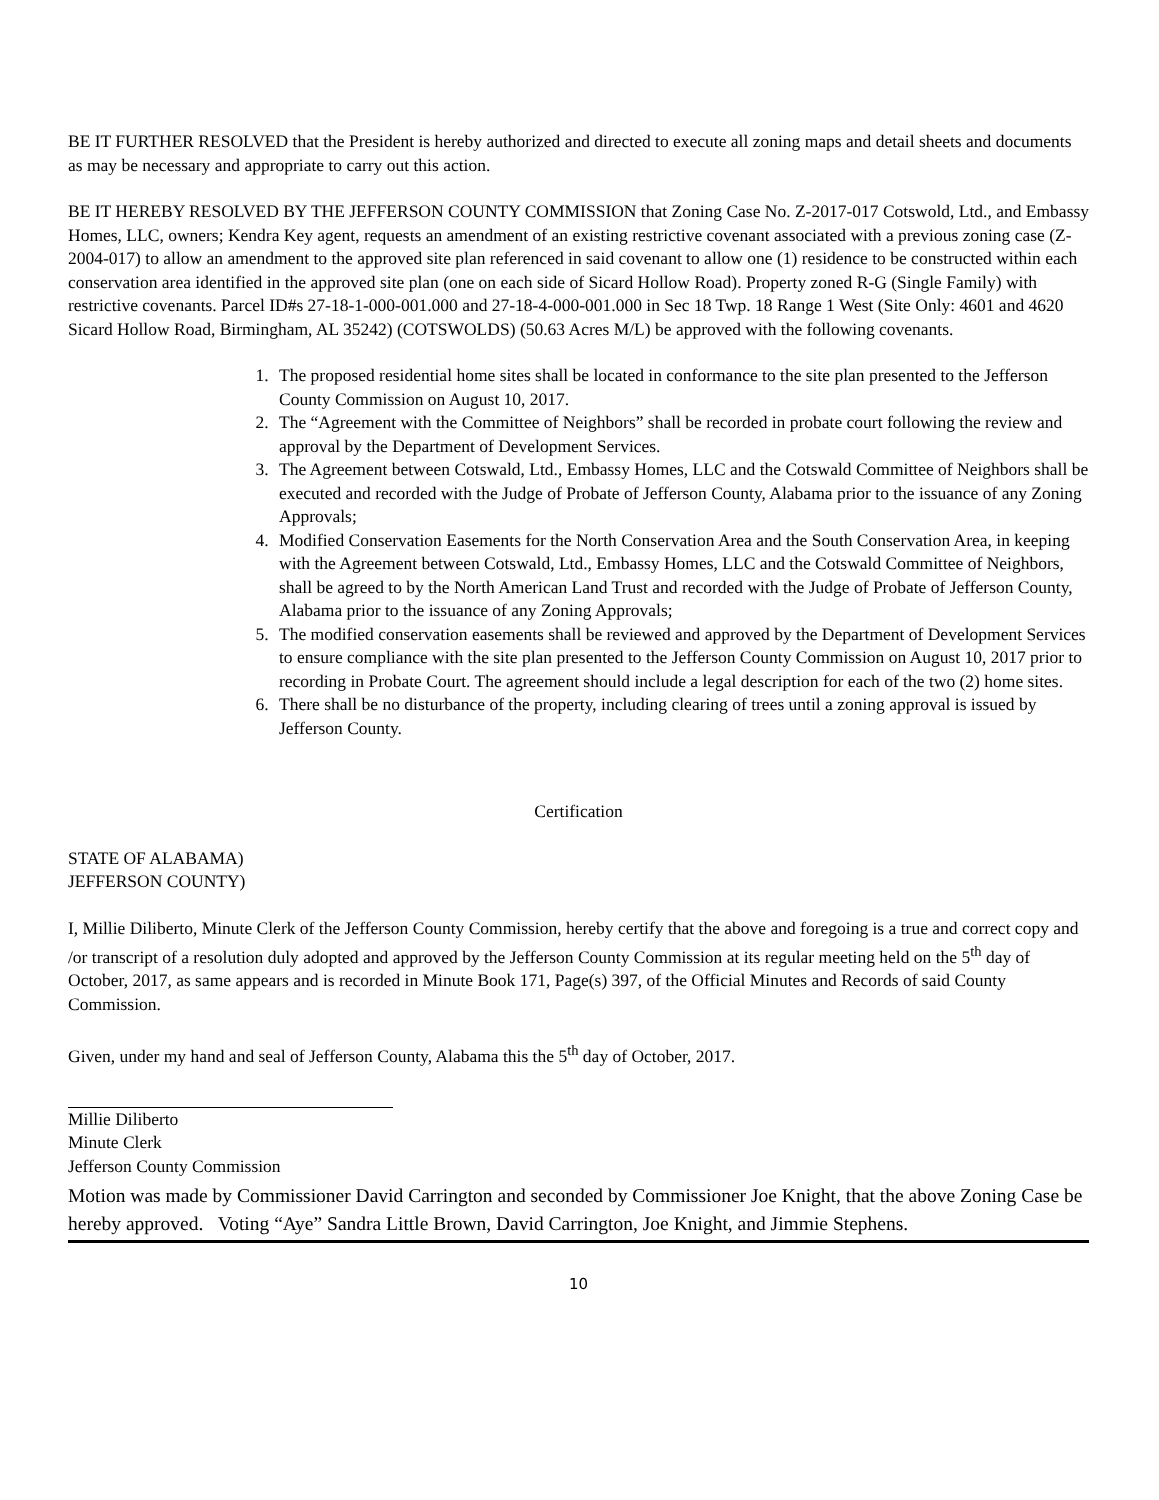BE IT FURTHER RESOLVED that the President is hereby authorized and directed to execute all zoning maps and detail sheets and documents as may be necessary and appropriate to carry out this action.
BE IT HEREBY RESOLVED BY THE JEFFERSON COUNTY COMMISSION that Zoning Case No. Z-2017-017 Cotswold, Ltd., and Embassy Homes, LLC, owners; Kendra Key agent, requests an amendment of an existing restrictive covenant associated with a previous zoning case (Z-2004-017) to allow an amendment to the approved site plan referenced in said covenant to allow one (1) residence to be constructed within each conservation area identified in the approved site plan (one on each side of Sicard Hollow Road). Property zoned R-G (Single Family) with restrictive covenants. Parcel ID#s 27-18-1-000-001.000 and 27-18-4-000-001.000 in Sec 18 Twp. 18 Range 1 West (Site Only: 4601 and 4620 Sicard Hollow Road, Birmingham, AL 35242) (COTSWOLDS) (50.63 Acres M/L) be approved with the following covenants.
1. The proposed residential home sites shall be located in conformance to the site plan presented to the Jefferson County Commission on August 10, 2017.
2. The “Agreement with the Committee of Neighbors” shall be recorded in probate court following the review and approval by the Department of Development Services.
3. The Agreement between Cotswald, Ltd., Embassy Homes, LLC and the Cotswald Committee of Neighbors shall be executed and recorded with the Judge of Probate of Jefferson County, Alabama prior to the issuance of any Zoning Approvals;
4. Modified Conservation Easements for the North Conservation Area and the South Conservation Area, in keeping with the Agreement between Cotswald, Ltd., Embassy Homes, LLC and the Cotswald Committee of Neighbors, shall be agreed to by the North American Land Trust and recorded with the Judge of Probate of Jefferson County, Alabama prior to the issuance of any Zoning Approvals;
5. The modified conservation easements shall be reviewed and approved by the Department of Development Services to ensure compliance with the site plan presented to the Jefferson County Commission on August 10, 2017 prior to recording in Probate Court. The agreement should include a legal description for each of the two (2) home sites.
6. There shall be no disturbance of the property, including clearing of trees until a zoning approval is issued by Jefferson County.
Certification
STATE OF ALABAMA)
JEFFERSON COUNTY)
I, Millie Diliberto, Minute Clerk of the Jefferson County Commission, hereby certify that the above and foregoing is a true and correct copy and /or transcript of a resolution duly adopted and approved by the Jefferson County Commission at its regular meeting held on the 5<sup>th</sup> day of October, 2017, as same appears and is recorded in Minute Book 171, Page(s) 397, of the Official Minutes and Records of said County Commission.
Given, under my hand and seal of Jefferson County, Alabama this the 5<sup>th</sup> day of October, 2017.
Millie Diliberto
Minute Clerk
Jefferson County Commission
Motion was made by Commissioner David Carrington and seconded by Commissioner Joe Knight, that the above Zoning Case be hereby approved. Voting “Aye” Sandra Little Brown, David Carrington, Joe Knight, and Jimmie Stephens.
10